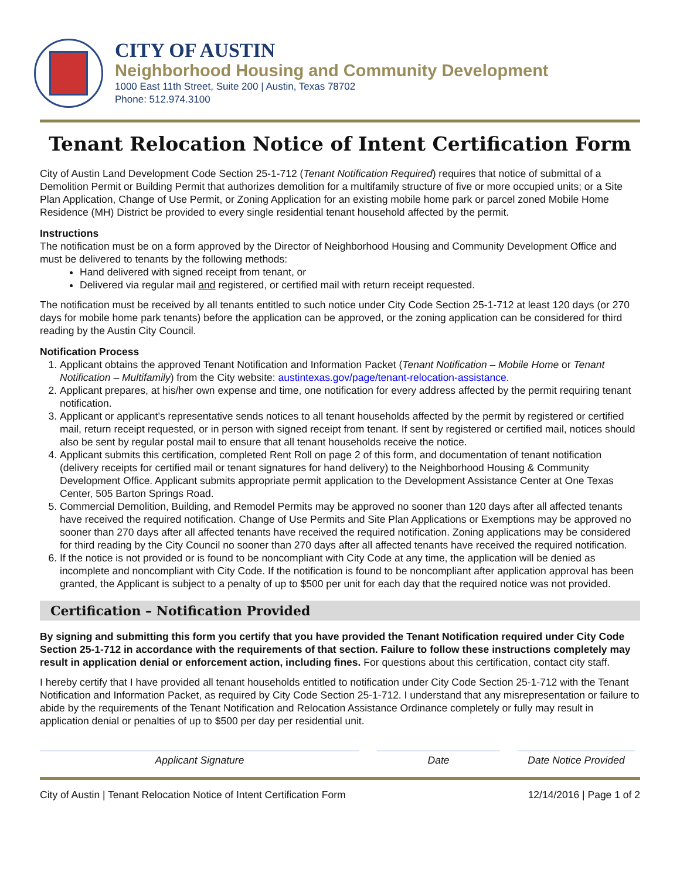CITY OF AUSTIN
Neighborhood Housing and Community Development
1000 East 11th Street, Suite 200 | Austin, Texas 78702
Phone: 512.974.3100
Tenant Relocation Notice of Intent Certification Form
City of Austin Land Development Code Section 25-1-712 (Tenant Notification Required) requires that notice of submittal of a Demolition Permit or Building Permit that authorizes demolition for a multifamily structure of five or more occupied units; or a Site Plan Application, Change of Use Permit, or Zoning Application for an existing mobile home park or parcel zoned Mobile Home Residence (MH) District be provided to every single residential tenant household affected by the permit.
Instructions
The notification must be on a form approved by the Director of Neighborhood Housing and Community Development Office and must be delivered to tenants by the following methods:
Hand delivered with signed receipt from tenant, or
Delivered via regular mail and registered, or certified mail with return receipt requested.
The notification must be received by all tenants entitled to such notice under City Code Section 25-1-712 at least 120 days (or 270 days for mobile home park tenants) before the application can be approved, or the zoning application can be considered for third reading by the Austin City Council.
Notification Process
1. Applicant obtains the approved Tenant Notification and Information Packet (Tenant Notification – Mobile Home or Tenant Notification – Multifamily) from the City website: austintexas.gov/page/tenant-relocation-assistance.
2. Applicant prepares, at his/her own expense and time, one notification for every address affected by the permit requiring tenant notification.
3. Applicant or applicant’s representative sends notices to all tenant households affected by the permit by registered or certified mail, return receipt requested, or in person with signed receipt from tenant. If sent by registered or certified mail, notices should also be sent by regular postal mail to ensure that all tenant households receive the notice.
4. Applicant submits this certification, completed Rent Roll on page 2 of this form, and documentation of tenant notification (delivery receipts for certified mail or tenant signatures for hand delivery) to the Neighborhood Housing & Community Development Office. Applicant submits appropriate permit application to the Development Assistance Center at One Texas Center, 505 Barton Springs Road.
5. Commercial Demolition, Building, and Remodel Permits may be approved no sooner than 120 days after all affected tenants have received the required notification. Change of Use Permits and Site Plan Applications or Exemptions may be approved no sooner than 270 days after all affected tenants have received the required notification. Zoning applications may be considered for third reading by the City Council no sooner than 270 days after all affected tenants have received the required notification.
6. If the notice is not provided or is found to be noncompliant with City Code at any time, the application will be denied as incomplete and noncompliant with City Code. If the notification is found to be noncompliant after application approval has been granted, the Applicant is subject to a penalty of up to $500 per unit for each day that the required notice was not provided.
Certification – Notification Provided
By signing and submitting this form you certify that you have provided the Tenant Notification required under City Code Section 25-1-712 in accordance with the requirements of that section. Failure to follow these instructions completely may result in application denial or enforcement action, including fines. For questions about this certification, contact city staff.
I hereby certify that I have provided all tenant households entitled to notification under City Code Section 25-1-712 with the Tenant Notification and Information Packet, as required by City Code Section 25-1-712. I understand that any misrepresentation or failure to abide by the requirements of the Tenant Notification and Relocation Assistance Ordinance completely or fully may result in application denial or penalties of up to $500 per day per residential unit.
Applicant Signature Date Date Notice Provided
City of Austin | Tenant Relocation Notice of Intent Certification Form 12/14/2016 | Page 1 of 2